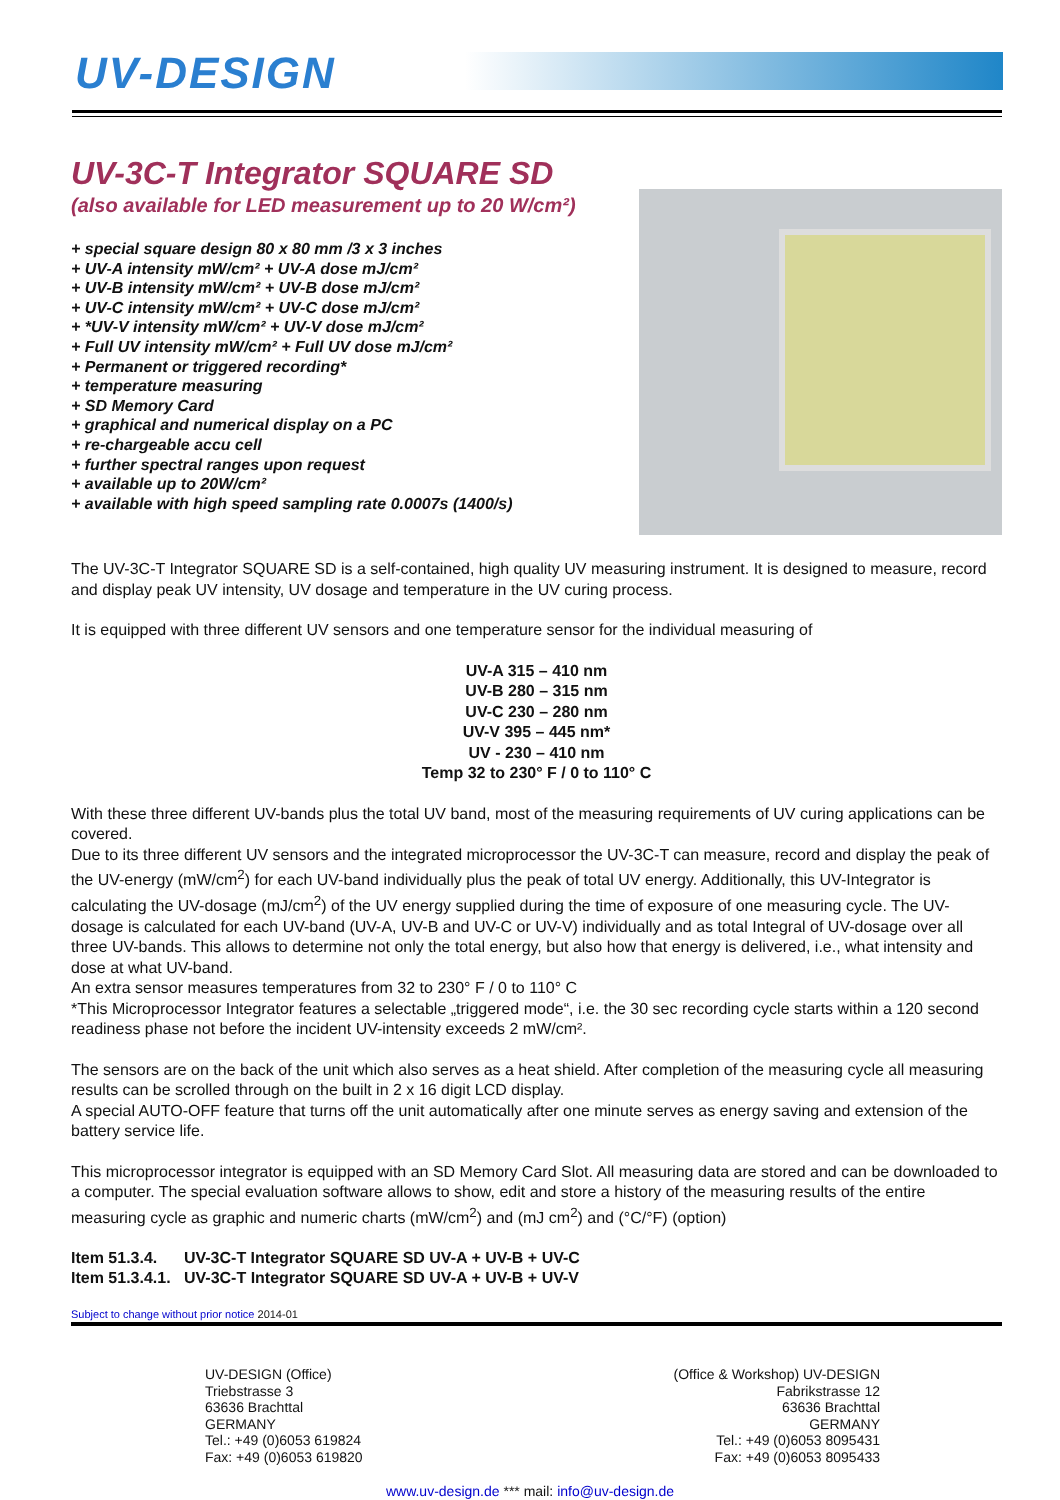UV-DESIGN
UV-3C-T Integrator SQUARE SD
(also available for LED measurement up to 20 W/cm²)
+ special square design 80 x 80 mm /3 x 3 inches
+ UV-A intensity mW/cm² + UV-A dose mJ/cm²
+ UV-B intensity mW/cm² + UV-B dose mJ/cm²
+ UV-C intensity mW/cm² + UV-C dose mJ/cm²
+ *UV-V intensity mW/cm² + UV-V dose mJ/cm²
+ Full UV intensity mW/cm² + Full UV dose mJ/cm²
+ Permanent or triggered recording*
+ temperature measuring
+ SD Memory Card
+ graphical and numerical display on a PC
+ re-chargeable accu cell
+ further spectral ranges upon request
+ available up to 20W/cm²
+ available with high speed sampling rate 0.0007s (1400/s)
The UV-3C-T Integrator SQUARE SD is a self-contained, high quality UV measuring instrument. It is designed to measure, record and display peak UV intensity, UV dosage and temperature in the UV curing process.
It is equipped with three different UV sensors and one temperature sensor for the individual measuring of
UV-A 315 – 410 nm
UV-B 280 – 315 nm
UV-C 230 – 280 nm
UV-V 395 – 445 nm*
UV - 230 – 410 nm
Temp 32 to 230° F / 0 to 110° C
With these three different UV-bands plus the total UV band, most of the measuring requirements of UV curing applications can be covered.
Due to its three different UV sensors and the integrated microprocessor the UV-3C-T can measure, record and display the peak of the UV-energy (mW/cm<sup>2</sup>) for each UV-band individually plus the peak of total UV energy. Additionally, this UV-Integrator is calculating the UV-dosage (mJ/cm<sup>2</sup>) of the UV energy supplied during the time of exposure of one measuring cycle. The UV-dosage is calculated for each UV-band (UV-A, UV-B and UV-C or UV-V) individually and as total Integral of UV-dosage over all three UV-bands. This allows to determine not only the total energy, but also how that energy is delivered, i.e., what intensity and dose at what UV-band.
An extra sensor measures temperatures from 32 to 230° F / 0 to 110° C
*This Microprocessor Integrator features a selectable „triggered mode“, i.e. the 30 sec recording cycle starts within a 120 second readiness phase not before the incident UV-intensity exceeds 2 mW/cm².
The sensors are on the back of the unit which also serves as a heat shield. After completion of the measuring cycle all measuring results can be scrolled through on the built in 2 x 16 digit LCD display.
A special AUTO-OFF feature that turns off the unit automatically after one minute serves as energy saving and extension of the battery service life.
This microprocessor integrator is equipped with an SD Memory Card Slot. All measuring data are stored and can be downloaded to a computer. The special evaluation software allows to show, edit and store a history of the measuring results of the entire measuring cycle as graphic and numeric charts (mW/cm<sup>2</sup>) and (mJ cm<sup>2</sup>) and (°C/°F) (option)
Item 51.3.4. UV-3C-T Integrator SQUARE SD UV-A + UV-B + UV-C
Item 51.3.4.1. UV-3C-T Integrator SQUARE SD UV-A + UV-B + UV-V
Subject to change without prior notice 2014-01
UV-DESIGN (Office)
Triebstrasse 3
63636 Brachttal
GERMANY
Tel.: +49 (0)6053 619824
Fax: +49 (0)6053 619820
(Office & Workshop) UV-DESIGN
Fabrikstrasse 12
63636 Brachttal
GERMANY
Tel.: +49 (0)6053 8095431
Fax: +49 (0)6053 8095433
www.uv-design.de *** mail: info@uv-design.de